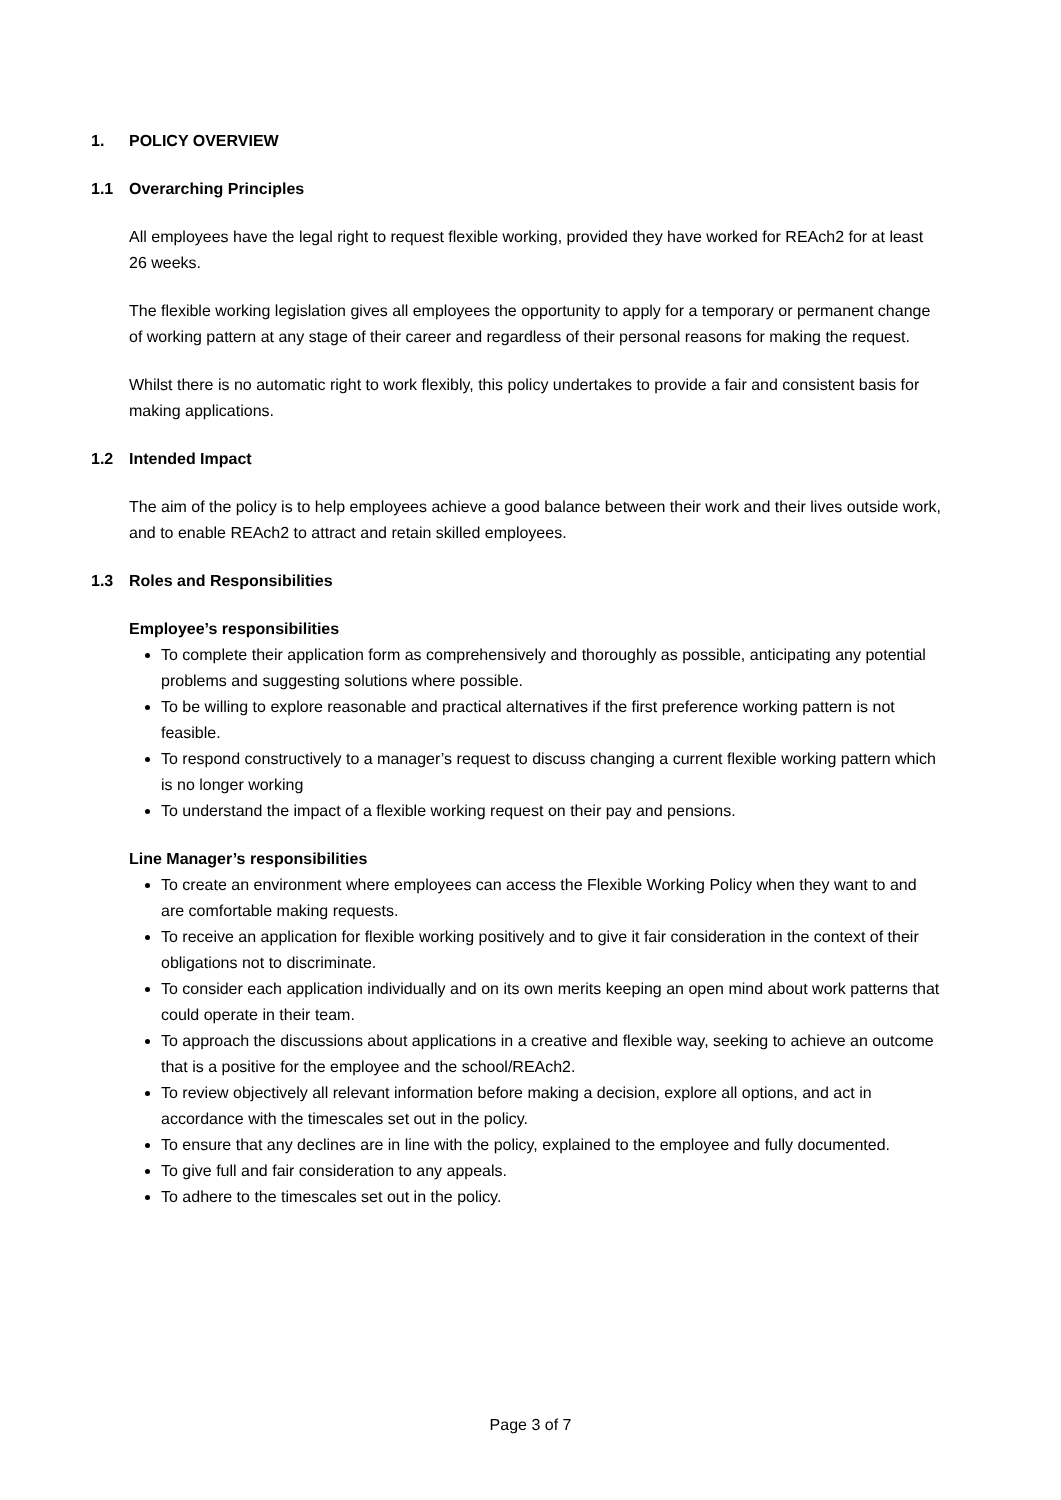1. POLICY OVERVIEW
1.1 Overarching Principles
All employees have the legal right to request flexible working, provided they have worked for REAch2 for at least 26 weeks.
The flexible working legislation gives all employees the opportunity to apply for a temporary or permanent change of working pattern at any stage of their career and regardless of their personal reasons for making the request.
Whilst there is no automatic right to work flexibly, this policy undertakes to provide a fair and consistent basis for making applications.
1.2 Intended Impact
The aim of the policy is to help employees achieve a good balance between their work and their lives outside work, and to enable REAch2 to attract and retain skilled employees.
1.3 Roles and Responsibilities
Employee’s responsibilities
To complete their application form as comprehensively and thoroughly as possible, anticipating any potential problems and suggesting solutions where possible.
To be willing to explore reasonable and practical alternatives if the first preference working pattern is not feasible.
To respond constructively to a manager’s request to discuss changing a current flexible working pattern which is no longer working
To understand the impact of a flexible working request on their pay and pensions.
Line Manager’s responsibilities
To create an environment where employees can access the Flexible Working Policy when they want to and are comfortable making requests.
To receive an application for flexible working positively and to give it fair consideration in the context of their obligations not to discriminate.
To consider each application individually and on its own merits keeping an open mind about work patterns that could operate in their team.
To approach the discussions about applications in a creative and flexible way, seeking to achieve an outcome that is a positive for the employee and the school/REAch2.
To review objectively all relevant information before making a decision, explore all options, and act in accordance with the timescales set out in the policy.
To ensure that any declines are in line with the policy, explained to the employee and fully documented.
To give full and fair consideration to any appeals.
To adhere to the timescales set out in the policy.
Page 3 of 7